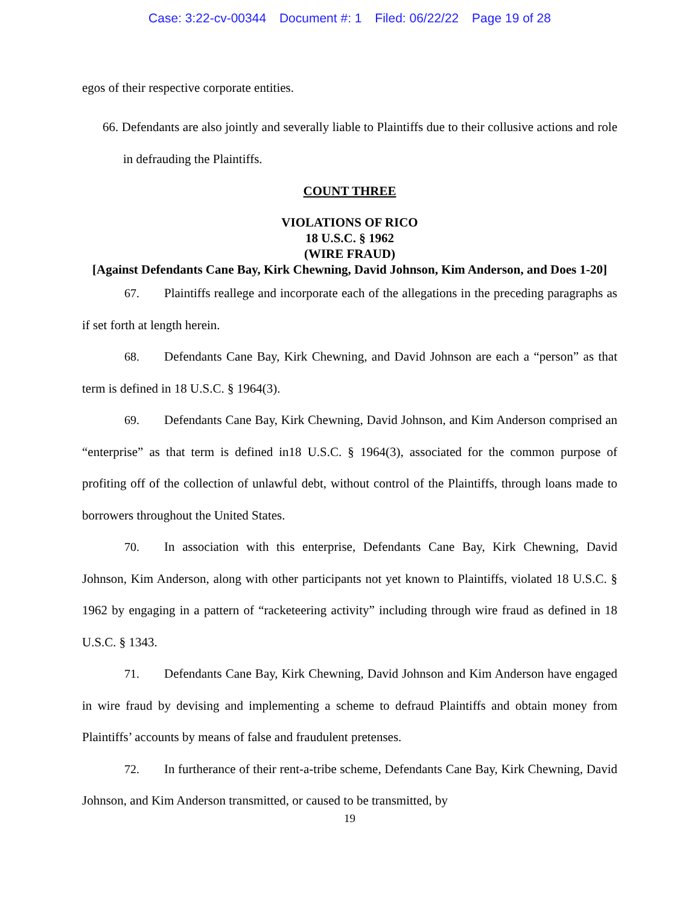Case: 3:22-cv-00344 Document #: 1 Filed: 06/22/22 Page 19 of 28
egos of their respective corporate entities.
66. Defendants are also jointly and severally liable to Plaintiffs due to their collusive actions and role in defrauding the Plaintiffs.
COUNT THREE
VIOLATIONS OF RICO
18 U.S.C. § 1962
(WIRE FRAUD)
[Against Defendants Cane Bay, Kirk Chewning, David Johnson, Kim Anderson, and Does 1-20]
67. Plaintiffs reallege and incorporate each of the allegations in the preceding paragraphs as if set forth at length herein.
68. Defendants Cane Bay, Kirk Chewning, and David Johnson are each a “person” as that term is defined in 18 U.S.C. § 1964(3).
69. Defendants Cane Bay, Kirk Chewning, David Johnson, and Kim Anderson comprised an “enterprise” as that term is defined in18 U.S.C. § 1964(3), associated for the common purpose of profiting off of the collection of unlawful debt, without control of the Plaintiffs, through loans made to borrowers throughout the United States.
70. In association with this enterprise, Defendants Cane Bay, Kirk Chewning, David Johnson, Kim Anderson, along with other participants not yet known to Plaintiffs, violated 18 U.S.C. § 1962 by engaging in a pattern of “racketeering activity” including through wire fraud as defined in 18 U.S.C. § 1343.
71. Defendants Cane Bay, Kirk Chewning, David Johnson and Kim Anderson have engaged in wire fraud by devising and implementing a scheme to defraud Plaintiffs and obtain money from Plaintiffs’ accounts by means of false and fraudulent pretenses.
72. In furtherance of their rent-a-tribe scheme, Defendants Cane Bay, Kirk Chewning, David Johnson, and Kim Anderson transmitted, or caused to be transmitted, by
19